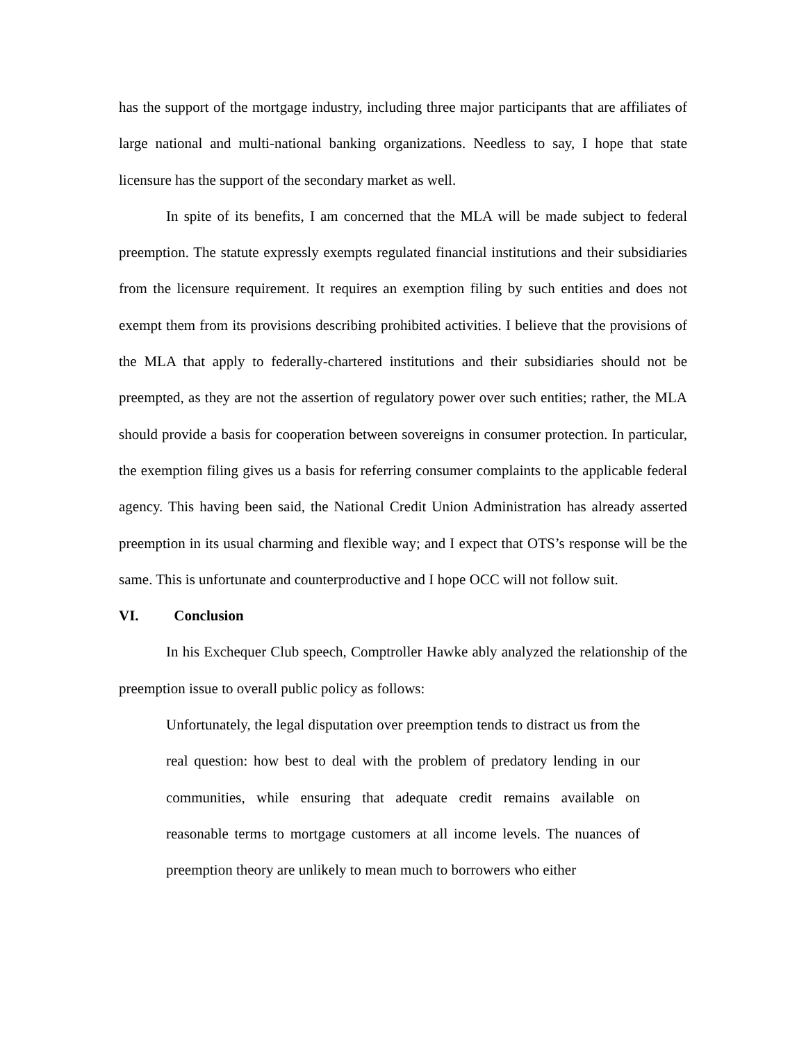has the support of the mortgage industry, including three major participants that are affiliates of large national and multi-national banking organizations. Needless to say, I hope that state licensure has the support of the secondary market as well.
In spite of its benefits, I am concerned that the MLA will be made subject to federal preemption. The statute expressly exempts regulated financial institutions and their subsidiaries from the licensure requirement. It requires an exemption filing by such entities and does not exempt them from its provisions describing prohibited activities. I believe that the provisions of the MLA that apply to federally-chartered institutions and their subsidiaries should not be preempted, as they are not the assertion of regulatory power over such entities; rather, the MLA should provide a basis for cooperation between sovereigns in consumer protection. In particular, the exemption filing gives us a basis for referring consumer complaints to the applicable federal agency. This having been said, the National Credit Union Administration has already asserted preemption in its usual charming and flexible way; and I expect that OTS’s response will be the same. This is unfortunate and counterproductive and I hope OCC will not follow suit.
VI. Conclusion
In his Exchequer Club speech, Comptroller Hawke ably analyzed the relationship of the preemption issue to overall public policy as follows:
Unfortunately, the legal disputation over preemption tends to distract us from the real question: how best to deal with the problem of predatory lending in our communities, while ensuring that adequate credit remains available on reasonable terms to mortgage customers at all income levels. The nuances of preemption theory are unlikely to mean much to borrowers who either